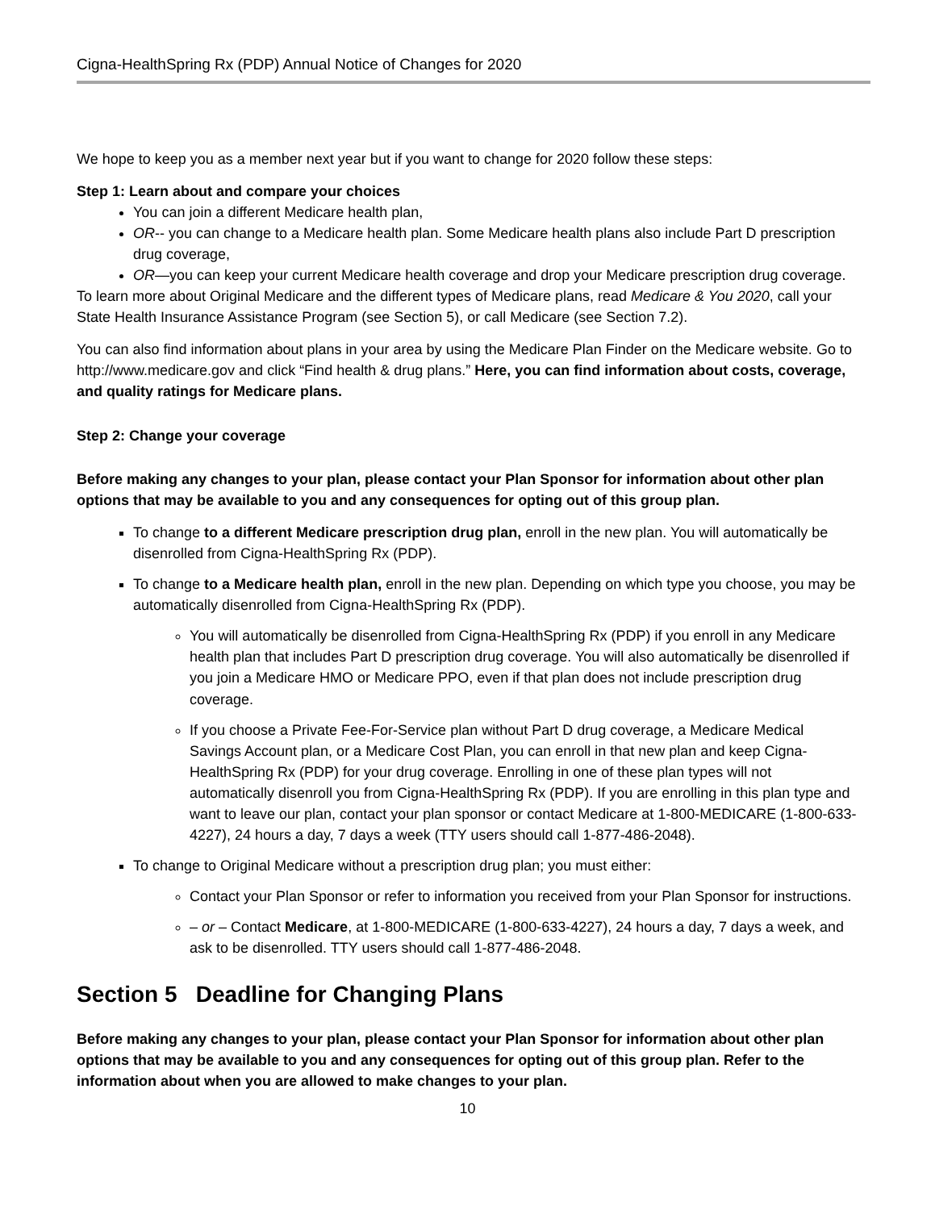Cigna-HealthSpring Rx (PDP) Annual Notice of Changes for 2020
We hope to keep you as a member next year but if you want to change for 2020 follow these steps:
Step 1: Learn about and compare your choices
You can join a different Medicare health plan,
OR-- you can change to a Medicare health plan. Some Medicare health plans also include Part D prescription drug coverage,
OR—you can keep your current Medicare health coverage and drop your Medicare prescription drug coverage.
To learn more about Original Medicare and the different types of Medicare plans, read Medicare & You 2020, call your State Health Insurance Assistance Program (see Section 5), or call Medicare (see Section 7.2).
You can also find information about plans in your area by using the Medicare Plan Finder on the Medicare website. Go to http://www.medicare.gov and click “Find health & drug plans.” Here, you can find information about costs, coverage, and quality ratings for Medicare plans.
Step 2: Change your coverage
Before making any changes to your plan, please contact your Plan Sponsor for information about other plan options that may be available to you and any consequences for opting out of this group plan.
To change to a different Medicare prescription drug plan, enroll in the new plan. You will automatically be disenrolled from Cigna-HealthSpring Rx (PDP).
To change to a Medicare health plan, enroll in the new plan. Depending on which type you choose, you may be automatically disenrolled from Cigna-HealthSpring Rx (PDP).
You will automatically be disenrolled from Cigna-HealthSpring Rx (PDP) if you enroll in any Medicare health plan that includes Part D prescription drug coverage. You will also automatically be disenrolled if you join a Medicare HMO or Medicare PPO, even if that plan does not include prescription drug coverage.
If you choose a Private Fee-For-Service plan without Part D drug coverage, a Medicare Medical Savings Account plan, or a Medicare Cost Plan, you can enroll in that new plan and keep Cigna-HealthSpring Rx (PDP) for your drug coverage. Enrolling in one of these plan types will not automatically disenroll you from Cigna-HealthSpring Rx (PDP). If you are enrolling in this plan type and want to leave our plan, contact your plan sponsor or contact Medicare at 1-800-MEDICARE (1-800-633-4227), 24 hours a day, 7 days a week (TTY users should call 1-877-486-2048).
To change to Original Medicare without a prescription drug plan; you must either:
Contact your Plan Sponsor or refer to information you received from your Plan Sponsor for instructions.
– or – Contact Medicare, at 1-800-MEDICARE (1-800-633-4227), 24 hours a day, 7 days a week, and ask to be disenrolled. TTY users should call 1-877-486-2048.
Section 5 Deadline for Changing Plans
Before making any changes to your plan, please contact your Plan Sponsor for information about other plan options that may be available to you and any consequences for opting out of this group plan. Refer to the information about when you are allowed to make changes to your plan.
10